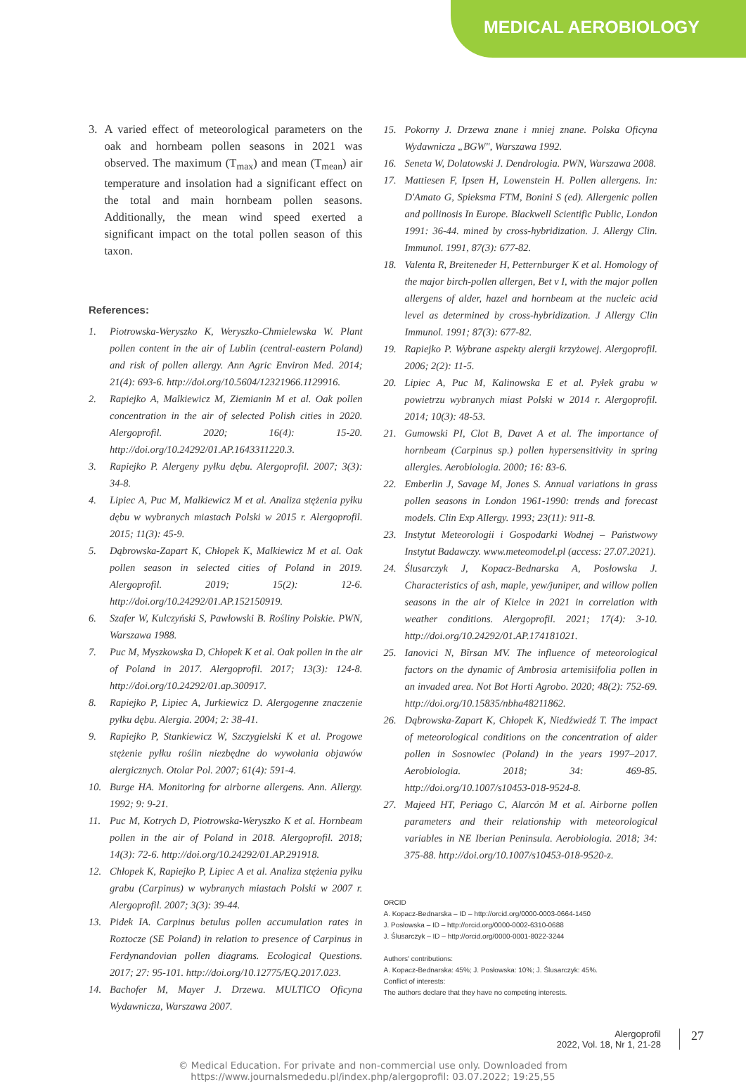MEDICAL AEROBIOLOGY
3. A varied effect of meteorological parameters on the oak and hornbeam pollen seasons in 2021 was observed. The maximum (T<sub>max</sub>) and mean (T<sub>mean</sub>) air temperature and insolation had a significant effect on the total and main hornbeam pollen seasons. Additionally, the mean wind speed exerted a significant impact on the total pollen season of this taxon.
References:
1. Piotrowska-Weryszko K, Weryszko-Chmielewska W. Plant pollen content in the air of Lublin (central-eastern Poland) and risk of pollen allergy. Ann Agric Environ Med. 2014; 21(4): 693-6. http://doi.org/10.5604/12321966.1129916.
2. Rapiejko A, Malkiewicz M, Ziemianin M et al. Oak pollen concentration in the air of selected Polish cities in 2020. Alergoprofil. 2020; 16(4): 15-20. http://doi.org/10.24292/01.AP.1643311220.3.
3. Rapiejko P. Alergeny pyłku dębu. Alergoprofil. 2007; 3(3): 34-8.
4. Lipiec A, Puc M, Malkiewicz M et al. Analiza stężenia pyłku dębu w wybranych miastach Polski w 2015 r. Alergoprofil. 2015; 11(3): 45-9.
5. Dąbrowska-Zapart K, Chłopek K, Malkiewicz M et al. Oak pollen season in selected cities of Poland in 2019. Alergoprofil. 2019; 15(2): 12-6. http://doi.org/10.24292/01.AP.152150919.
6. Szafer W, Kulczyński S, Pawłowski B. Rośliny Polskie. PWN, Warszawa 1988.
7. Puc M, Myszkowska D, Chłopek K et al. Oak pollen in the air of Poland in 2017. Alergoprofil. 2017; 13(3): 124-8. http://doi.org/10.24292/01.ap.300917.
8. Rapiejko P, Lipiec A, Jurkiewicz D. Alergogenne znaczenie pyłku dębu. Alergia. 2004; 2: 38-41.
9. Rapiejko P, Stankiewicz W, Szczygielski K et al. Progowe stężenie pyłku roślin niezbędne do wywołania objawów alergicznych. Otolar Pol. 2007; 61(4): 591-4.
10. Burge HA. Monitoring for airborne allergens. Ann. Allergy. 1992; 9: 9-21.
11. Puc M, Kotrych D, Piotrowska-Weryszko K et al. Hornbeam pollen in the air of Poland in 2018. Alergoprofil. 2018; 14(3): 72-6. http://doi.org/10.24292/01.AP.291918.
12. Chłopek K, Rapiejko P, Lipiec A et al. Analiza stężenia pyłku grabu (Carpinus) w wybranych miastach Polski w 2007 r. Alergoprofil. 2007; 3(3): 39-44.
13. Pidek IA. Carpinus betulus pollen accumulation rates in Roztocze (SE Poland) in relation to presence of Carpinus in Ferdynandovian pollen diagrams. Ecological Questions. 2017; 27: 95-101. http://doi.org/10.12775/EQ.2017.023.
14. Bachofer M, Mayer J. Drzewa. MULTICO Oficyna Wydawnicza, Warszawa 2007.
15. Pokorny J. Drzewa znane i mniej znane. Polska Oficyna Wydawnicza „BGW", Warszawa 1992.
16. Seneta W, Dolatowski J. Dendrologia. PWN, Warszawa 2008.
17. Mattiesen F, Ipsen H, Lowenstein H. Pollen allergens. In: D'Amato G, Spieksma FTM, Bonini S (ed). Allergenic pollen and pollinosis In Europe. Blackwell Scientific Public, London 1991: 36-44. mined by cross-hybridization. J. Allergy Clin. Immunol. 1991, 87(3): 677-82.
18. Valenta R, Breiteneder H, Petternburger K et al. Homology of the major birch-pollen allergen, Bet v I, with the major pollen allergens of alder, hazel and hornbeam at the nucleic acid level as determined by cross-hybridization. J Allergy Clin Immunol. 1991; 87(3): 677-82.
19. Rapiejko P. Wybrane aspekty alergii krzyżowej. Alergoprofil. 2006; 2(2): 11-5.
20. Lipiec A, Puc M, Kalinowska E et al. Pyłek grabu w powietrzu wybranych miast Polski w 2014 r. Alergoprofil. 2014; 10(3): 48-53.
21. Gumowski PI, Clot B, Davet A et al. The importance of hornbeam (Carpinus sp.) pollen hypersensitivity in spring allergies. Aerobiologia. 2000; 16: 83-6.
22. Emberlin J, Savage M, Jones S. Annual variations in grass pollen seasons in London 1961-1990: trends and forecast models. Clin Exp Allergy. 1993; 23(11): 911-8.
23. Instytut Meteorologii i Gospodarki Wodnej – Państwowy Instytut Badawczy. www.meteomodel.pl (access: 27.07.2021).
24. Ślusarczyk J, Kopacz-Bednarska A, Posłowska J. Characteristics of ash, maple, yew/juniper, and willow pollen seasons in the air of Kielce in 2021 in correlation with weather conditions. Alergoprofil. 2021; 17(4): 3-10. http://doi.org/10.24292/01.AP.174181021.
25. Ianovici N, Bîrsan MV. The influence of meteorological factors on the dynamic of Ambrosia artemisiifolia pollen in an invaded area. Not Bot Horti Agrobo. 2020; 48(2): 752-69. http://doi.org/10.15835/nbha48211862.
26. Dąbrowska-Zapart K, Chłopek K, Niedźwiedź T. The impact of meteorological conditions on the concentration of alder pollen in Sosnowiec (Poland) in the years 1997–2017. Aerobiologia. 2018; 34: 469-85. http://doi.org/10.1007/s10453-018-9524-8.
27. Majeed HT, Periago C, Alarcón M et al. Airborne pollen parameters and their relationship with meteorological variables in NE Iberian Peninsula. Aerobiologia. 2018; 34: 375-88. http://doi.org/10.1007/s10453-018-9520-z.
ORCID
A. Kopacz-Bednarska – ID – http://orcid.org/0000-0003-0664-1450
J. Posłowska – ID – http://orcid.org/0000-0002-6310-0688
J. Ślusarczyk – ID – http://orcid.org/0000-0001-8022-3244
Authors' contributions:
A. Kopacz-Bednarska: 45%; J. Posłowska: 10%; J. Ślusarczyk: 45%.
Conflict of interests:
The authors declare that they have no competing interests.
Alergoprofil
2022, Vol. 18, Nr 1, 21-28
27
© Medical Education. For private and non-commercial use only. Downloaded from
https://www.journalsmededu.pl/index.php/alergoprofil: 03.07.2022; 19:25,55